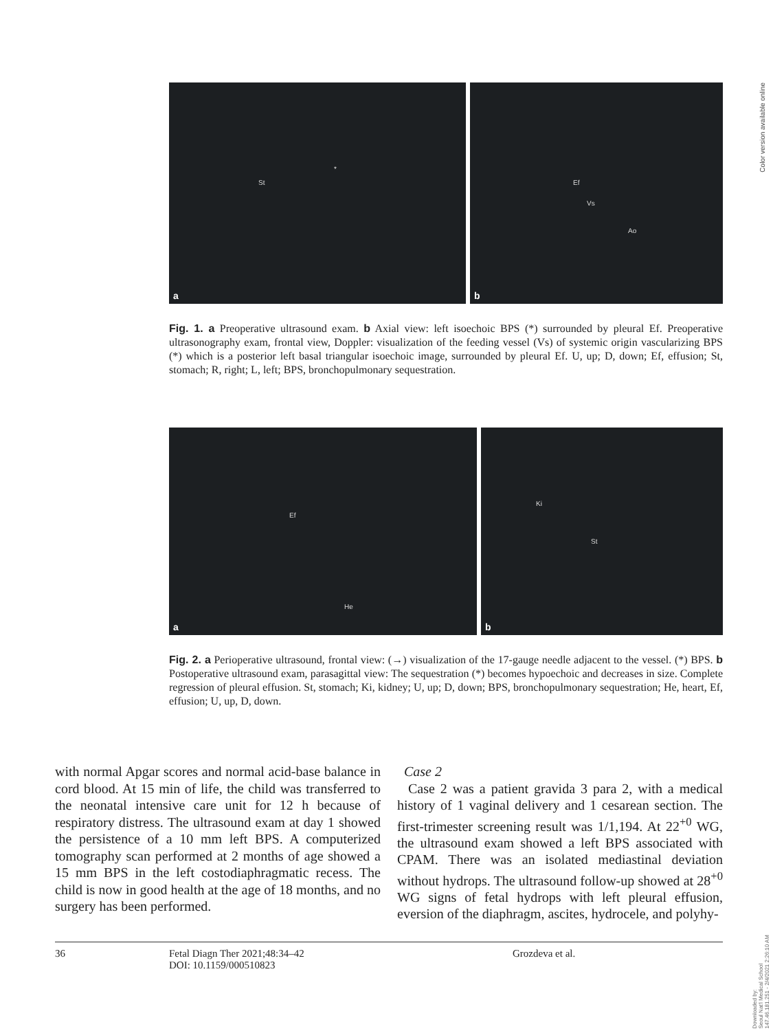Color version available online
St
*
a
Ef
Vs
Ao
b
Fig. 1. a Preoperative ultrasound exam. b Axial view: left isoechoic BPS (*) surrounded by pleural Ef. Preoperative ultrasonography exam, frontal view, Doppler: visualization of the feeding vessel (Vs) of systemic origin vascularizing BPS (*) which is a posterior left basal triangular isoechoic image, surrounded by pleural Ef. U, up; D, down; Ef, effusion; St, stomach; R, right; L, left; BPS, bronchopulmonary sequestration.
Ef
He
a
St
Ki
b
Fig. 2. a Perioperative ultrasound, frontal view: (→) visualization of the 17-gauge needle adjacent to the vessel. (*) BPS. b Postoperative ultrasound exam, parasagittal view: The sequestration (*) becomes hypoechoic and decreases in size. Complete regression of pleural effusion. St, stomach; Ki, kidney; U, up; D, down; BPS, bronchopulmonary sequestration; He, heart, Ef, effusion; U, up, D, down.
with normal Apgar scores and normal acid-base balance in cord blood. At 15 min of life, the child was transferred to the neonatal intensive care unit for 12 h because of respiratory distress. The ultrasound exam at day 1 showed the persistence of a 10 mm left BPS. A computerized tomography scan performed at 2 months of age showed a 15 mm BPS in the left costodiaphragmatic recess. The child is now in good health at the age of 18 months, and no surgery has been performed.
Case 2
Case 2 was a patient gravida 3 para 2, with a medical history of 1 vaginal delivery and 1 cesarean section. The first-trimester screening result was 1/1,194. At 22<sup>+0</sup> WG, the ultrasound exam showed a left BPS associated with CPAM. There was an isolated mediastinal deviation without hydrops. The ultrasound follow-up showed at 28<sup>+0</sup> WG signs of fetal hydrops with left pleural effusion, eversion of the diaphragm, ascites, hydrocele, and polyhy-
36 Fetal Diagn Ther 2021;48:34–42
DOI: 10.1159/000510823
Grozdeva et al.
Downloaded by:
Seoul Nat'l Medical School
147.46.181.251 - 2/4/2021 2:26:10 AM